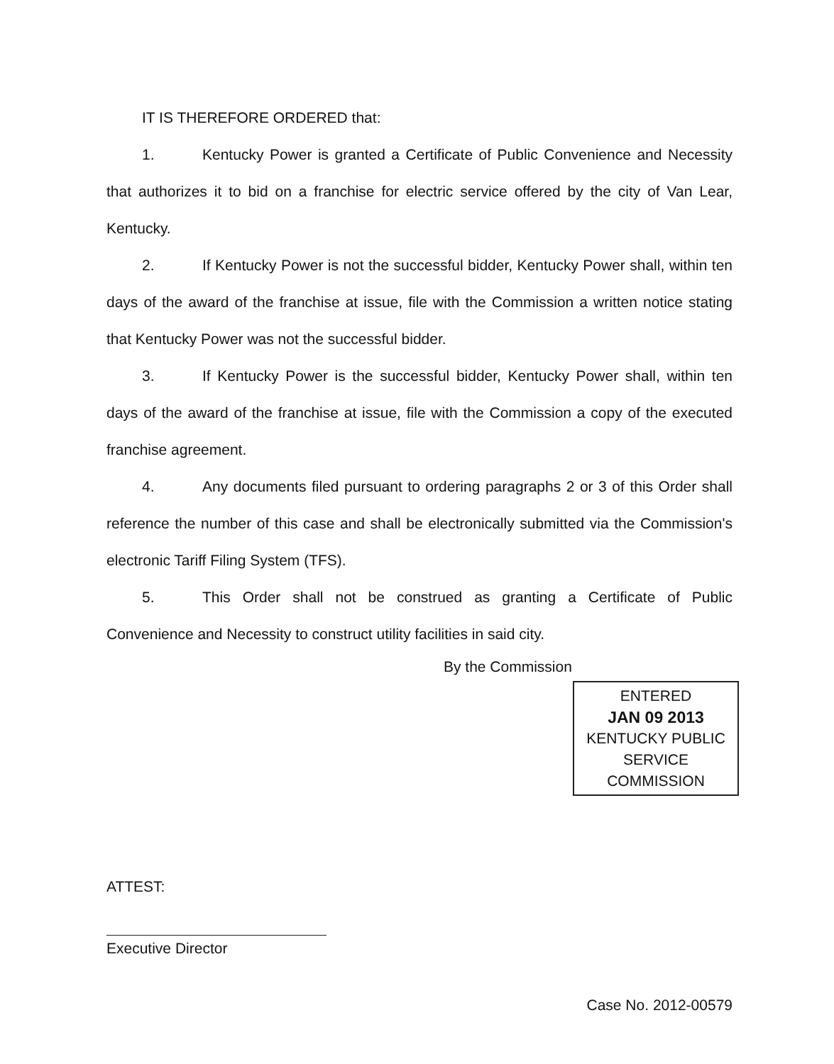IT IS THEREFORE ORDERED that:
1. Kentucky Power is granted a Certificate of Public Convenience and Necessity that authorizes it to bid on a franchise for electric service offered by the city of Van Lear, Kentucky.
2. If Kentucky Power is not the successful bidder, Kentucky Power shall, within ten days of the award of the franchise at issue, file with the Commission a written notice stating that Kentucky Power was not the successful bidder.
3. If Kentucky Power is the successful bidder, Kentucky Power shall, within ten days of the award of the franchise at issue, file with the Commission a copy of the executed franchise agreement.
4. Any documents filed pursuant to ordering paragraphs 2 or 3 of this Order shall reference the number of this case and shall be electronically submitted via the Commission's electronic Tariff Filing System (TFS).
5. This Order shall not be construed as granting a Certificate of Public Convenience and Necessity to construct utility facilities in said city.
By the Commission
ENTERED
JAN 09 2013
KENTUCKY PUBLIC
SERVICE COMMISSION
ATTEST:
Executive Director
Case No. 2012-00579